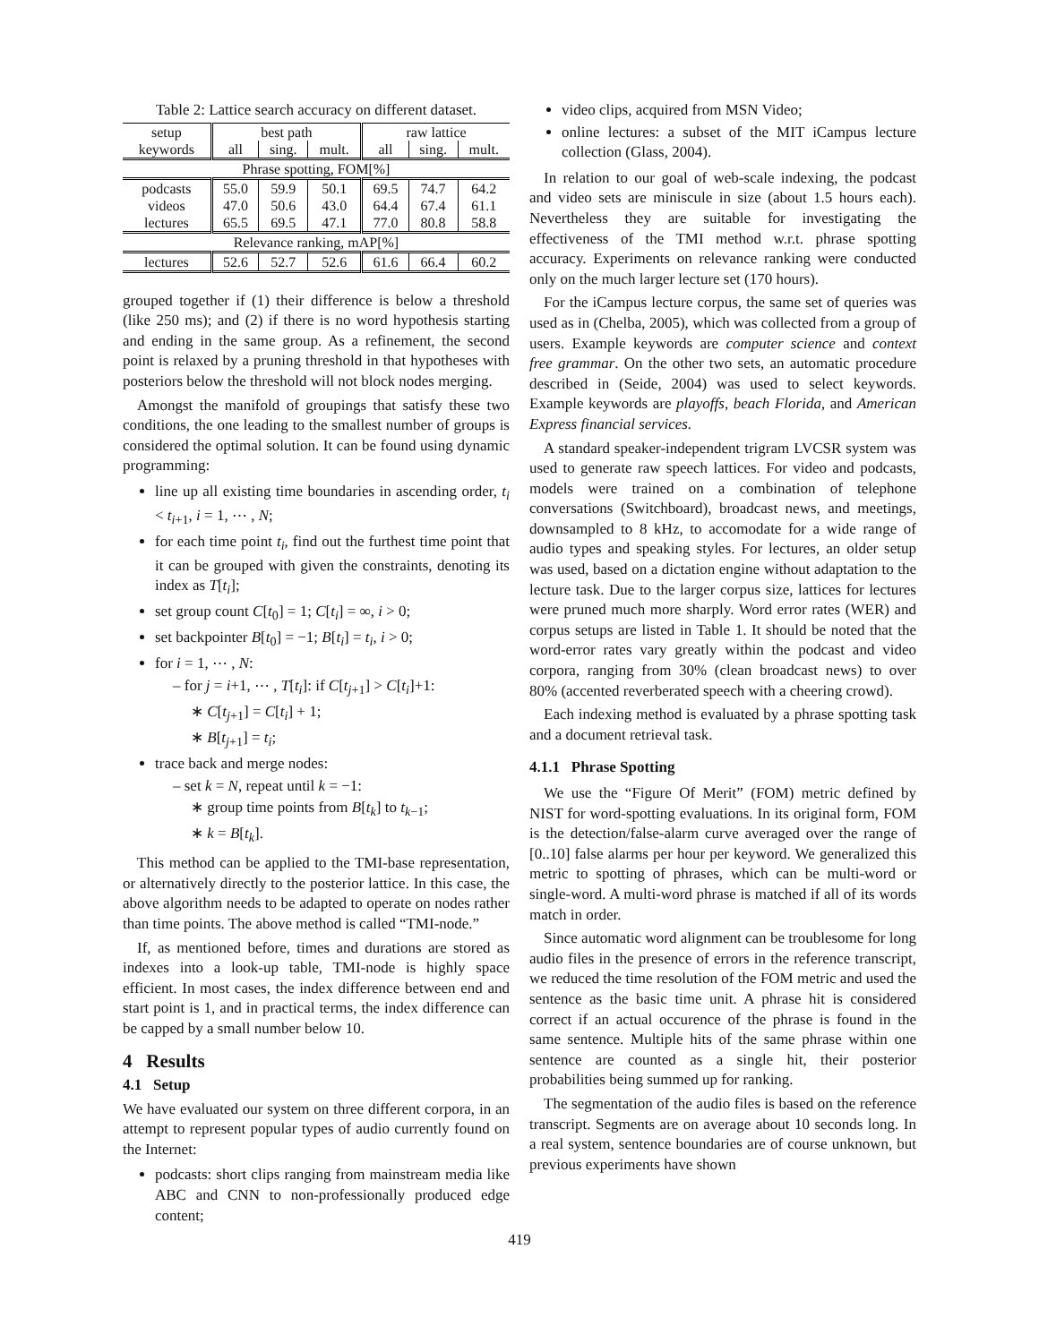Table 2: Lattice search accuracy on different dataset.
| setup | best path | | | raw lattice | | |
| keywords | all | sing. | mult. | all | sing. | mult. |
| Phrase spotting, FOM[%] | | | | | | |
| podcasts | 55.0 | 59.9 | 50.1 | 69.5 | 74.7 | 64.2 |
| videos | 47.0 | 50.6 | 43.0 | 64.4 | 67.4 | 61.1 |
| lectures | 65.5 | 69.5 | 47.1 | 77.0 | 80.8 | 58.8 |
| Relevance ranking, mAP[%] | | | | | | |
| lectures | 52.6 | 52.7 | 52.6 | 61.6 | 66.4 | 60.2 |
grouped together if (1) their difference is below a threshold (like 250 ms); and (2) if there is no word hypothesis starting and ending in the same group. As a refinement, the second point is relaxed by a pruning threshold in that hypotheses with posteriors below the threshold will not block nodes merging.
Amongst the manifold of groupings that satisfy these two conditions, the one leading to the smallest number of groups is considered the optimal solution. It can be found using dynamic programming:
line up all existing time boundaries in ascending order, t<sub>i</sub> < t<sub>i+1</sub>, i = 1, ⋯ , N;
for each time point t<sub>i</sub>, find out the furthest time point that it can be grouped with given the constraints, denoting its index as T[t<sub>i</sub>];
set group count C[t<sub>0</sub>] = 1; C[t<sub>i</sub>] = ∞, i > 0;
set backpointer B[t<sub>0</sub>] = −1; B[t<sub>i</sub>] = t<sub>i</sub>, i > 0;
for i = 1, ⋯ , N:
– for j = i+1, ⋯ , T[t<sub>i</sub>]: if C[t<sub>j+1</sub>] > C[t<sub>i</sub>]+1:
∗ C[t<sub>j+1</sub>] = C[t<sub>i</sub>] + 1;
∗ B[t<sub>j+1</sub>] = t<sub>i</sub>;
trace back and merge nodes:
– set k = N, repeat until k = −1:
∗ group time points from B[t<sub>k</sub>] to t<sub>k−1</sub>;
∗ k = B[t<sub>k</sub>].
This method can be applied to the TMI-base representation, or alternatively directly to the posterior lattice. In this case, the above algorithm needs to be adapted to operate on nodes rather than time points. The above method is called “TMI-node.”
If, as mentioned before, times and durations are stored as indexes into a look-up table, TMI-node is highly space efficient. In most cases, the index difference between end and start point is 1, and in practical terms, the index difference can be capped by a small number below 10.
4 Results
4.1 Setup
We have evaluated our system on three different corpora, in an attempt to represent popular types of audio currently found on the Internet:
podcasts: short clips ranging from mainstream media like ABC and CNN to non-professionally produced edge content;
video clips, acquired from MSN Video;
online lectures: a subset of the MIT iCampus lecture collection (Glass, 2004).
In relation to our goal of web-scale indexing, the podcast and video sets are miniscule in size (about 1.5 hours each). Nevertheless they are suitable for investigating the effectiveness of the TMI method w.r.t. phrase spotting accuracy. Experiments on relevance ranking were conducted only on the much larger lecture set (170 hours).
For the iCampus lecture corpus, the same set of queries was used as in (Chelba, 2005), which was collected from a group of users. Example keywords are computer science and context free grammar. On the other two sets, an automatic procedure described in (Seide, 2004) was used to select keywords. Example keywords are playoffs, beach Florida, and American Express financial services.
A standard speaker-independent trigram LVCSR system was used to generate raw speech lattices. For video and podcasts, models were trained on a combination of telephone conversations (Switchboard), broadcast news, and meetings, downsampled to 8 kHz, to accomodate for a wide range of audio types and speaking styles. For lectures, an older setup was used, based on a dictation engine without adaptation to the lecture task. Due to the larger corpus size, lattices for lectures were pruned much more sharply. Word error rates (WER) and corpus setups are listed in Table 1. It should be noted that the word-error rates vary greatly within the podcast and video corpora, ranging from 30% (clean broadcast news) to over 80% (accented reverberated speech with a cheering crowd).
Each indexing method is evaluated by a phrase spotting task and a document retrieval task.
4.1.1 Phrase Spotting
We use the “Figure Of Merit” (FOM) metric defined by NIST for word-spotting evaluations. In its original form, FOM is the detection/false-alarm curve averaged over the range of [0..10] false alarms per hour per keyword. We generalized this metric to spotting of phrases, which can be multi-word or single-word. A multi-word phrase is matched if all of its words match in order.
Since automatic word alignment can be troublesome for long audio files in the presence of errors in the reference transcript, we reduced the time resolution of the FOM metric and used the sentence as the basic time unit. A phrase hit is considered correct if an actual occurence of the phrase is found in the same sentence. Multiple hits of the same phrase within one sentence are counted as a single hit, their posterior probabilities being summed up for ranking.
The segmentation of the audio files is based on the reference transcript. Segments are on average about 10 seconds long. In a real system, sentence boundaries are of course unknown, but previous experiments have shown
419